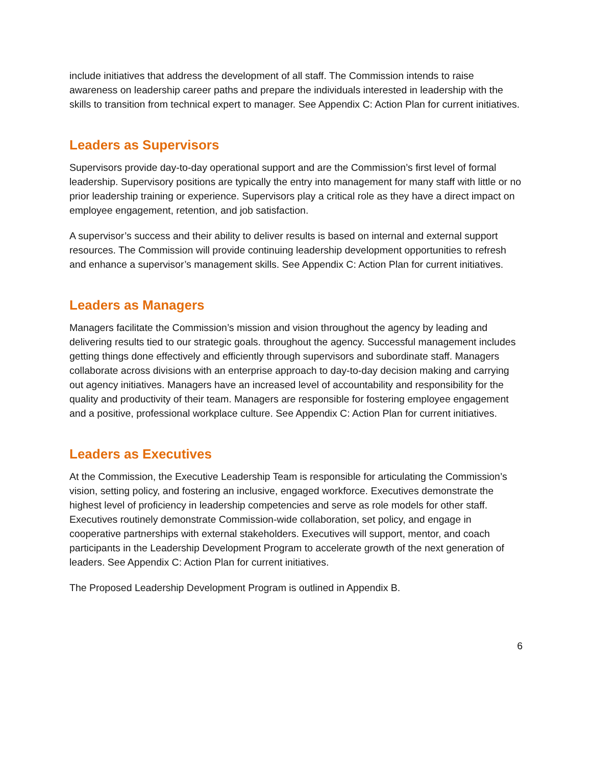include initiatives that address the development of all staff. The Commission intends to raise awareness on leadership career paths and prepare the individuals interested in leadership with the skills to transition from technical expert to manager. See Appendix C: Action Plan for current initiatives.
Leaders as Supervisors
Supervisors provide day-to-day operational support and are the Commission’s first level of formal leadership. Supervisory positions are typically the entry into management for many staff with little or no prior leadership training or experience. Supervisors play a critical role as they have a direct impact on employee engagement, retention, and job satisfaction.
A supervisor’s success and their ability to deliver results is based on internal and external support resources. The Commission will provide continuing leadership development opportunities to refresh and enhance a supervisor’s management skills. See Appendix C: Action Plan for current initiatives.
Leaders as Managers
Managers facilitate the Commission’s mission and vision throughout the agency by leading and delivering results tied to our strategic goals. throughout the agency. Successful management includes getting things done effectively and efficiently through supervisors and subordinate staff. Managers collaborate across divisions with an enterprise approach to day-to-day decision making and carrying out agency initiatives. Managers have an increased level of accountability and responsibility for the quality and productivity of their team. Managers are responsible for fostering employee engagement and a positive, professional workplace culture. See Appendix C: Action Plan for current initiatives.
Leaders as Executives
At the Commission, the Executive Leadership Team is responsible for articulating the Commission’s vision, setting policy, and fostering an inclusive, engaged workforce. Executives demonstrate the highest level of proficiency in leadership competencies and serve as role models for other staff. Executives routinely demonstrate Commission-wide collaboration, set policy, and engage in cooperative partnerships with external stakeholders. Executives will support, mentor, and coach participants in the Leadership Development Program to accelerate growth of the next generation of leaders. See Appendix C: Action Plan for current initiatives.
The Proposed Leadership Development Program is outlined in Appendix B.
6